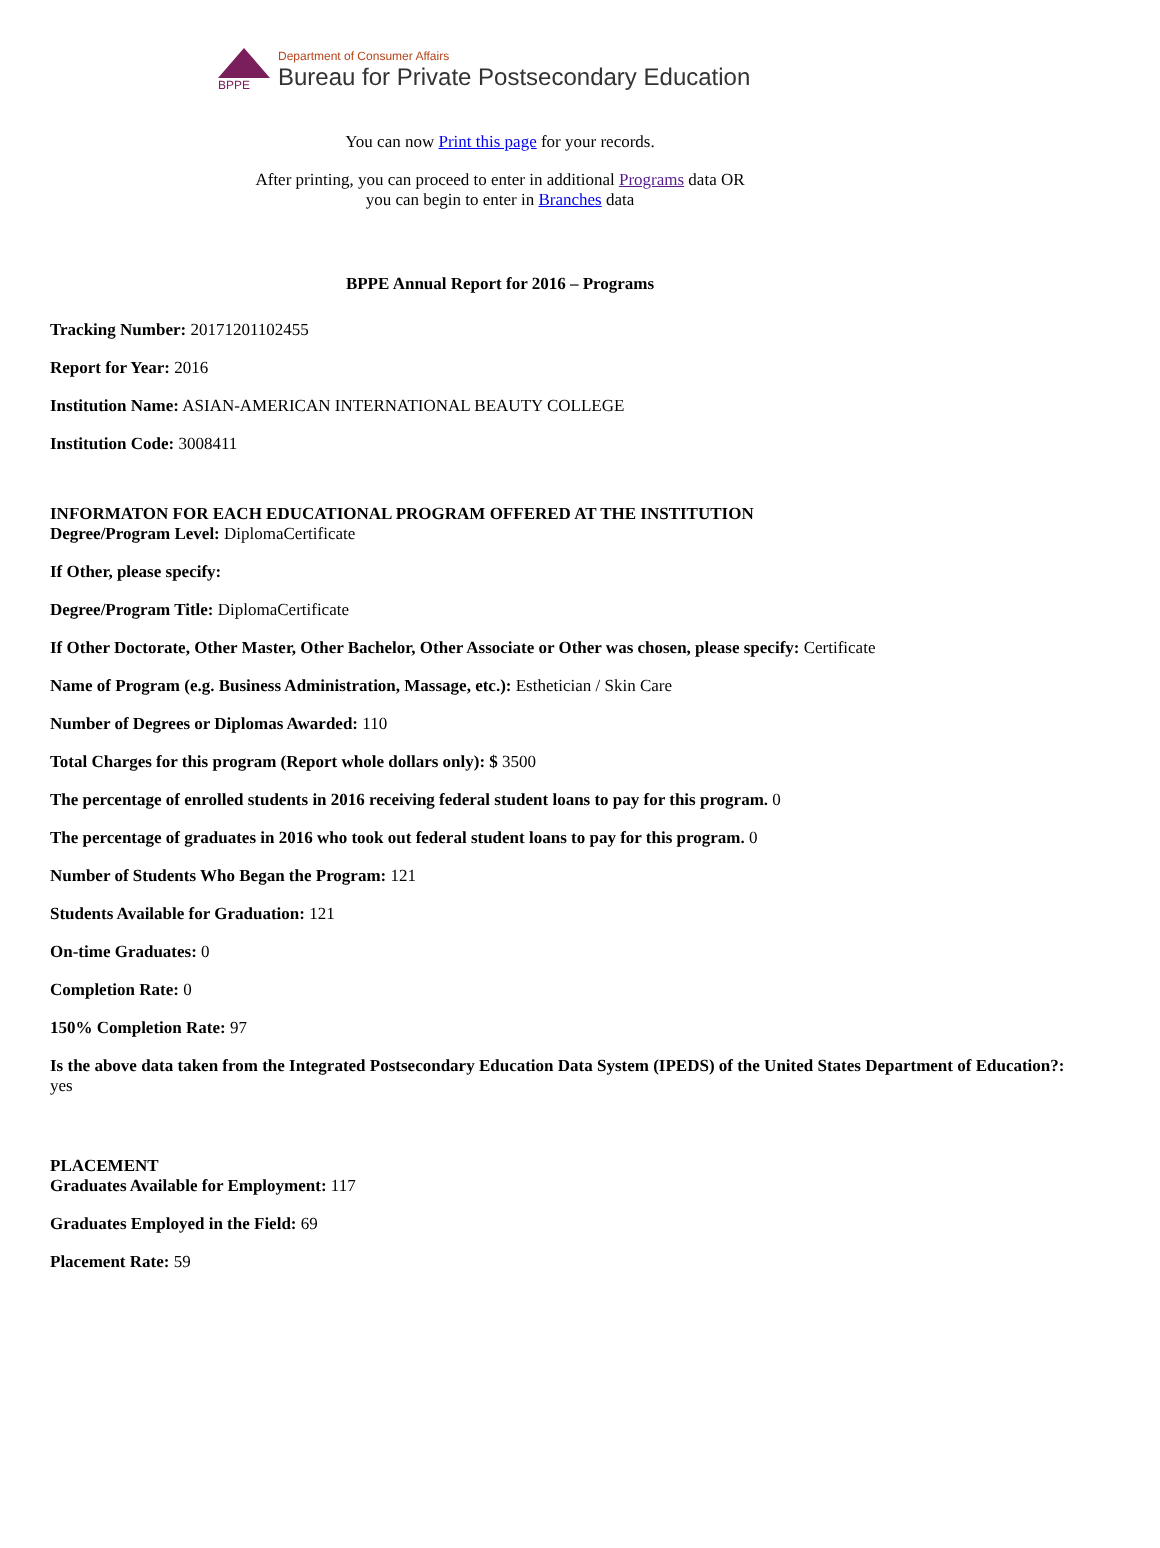BPPE
Department of Consumer Affairs
Bureau for Private Postsecondary Education
You can now Print this page for your records.
After printing, you can proceed to enter in additional Programs data OR
you can begin to enter in Branches data
BPPE Annual Report for 2016 – Programs
Tracking Number: 20171201102455
Report for Year: 2016
Institution Name: ASIAN-AMERICAN INTERNATIONAL BEAUTY COLLEGE
Institution Code: 3008411
INFORMATON FOR EACH EDUCATIONAL PROGRAM OFFERED AT THE INSTITUTION
Degree/Program Level: DiplomaCertificate
If Other, please specify:
Degree/Program Title: DiplomaCertificate
If Other Doctorate, Other Master, Other Bachelor, Other Associate or Other was chosen, please specify: Certificate
Name of Program (e.g. Business Administration, Massage, etc.): Esthetician / Skin Care
Number of Degrees or Diplomas Awarded: 110
Total Charges for this program (Report whole dollars only): $ 3500
The percentage of enrolled students in 2016 receiving federal student loans to pay for this program. 0
The percentage of graduates in 2016 who took out federal student loans to pay for this program. 0
Number of Students Who Began the Program: 121
Students Available for Graduation: 121
On-time Graduates: 0
Completion Rate: 0
150% Completion Rate: 97
Is the above data taken from the Integrated Postsecondary Education Data System (IPEDS) of the United States Department of Education?:
yes
PLACEMENT
Graduates Available for Employment: 117
Graduates Employed in the Field: 69
Placement Rate: 59